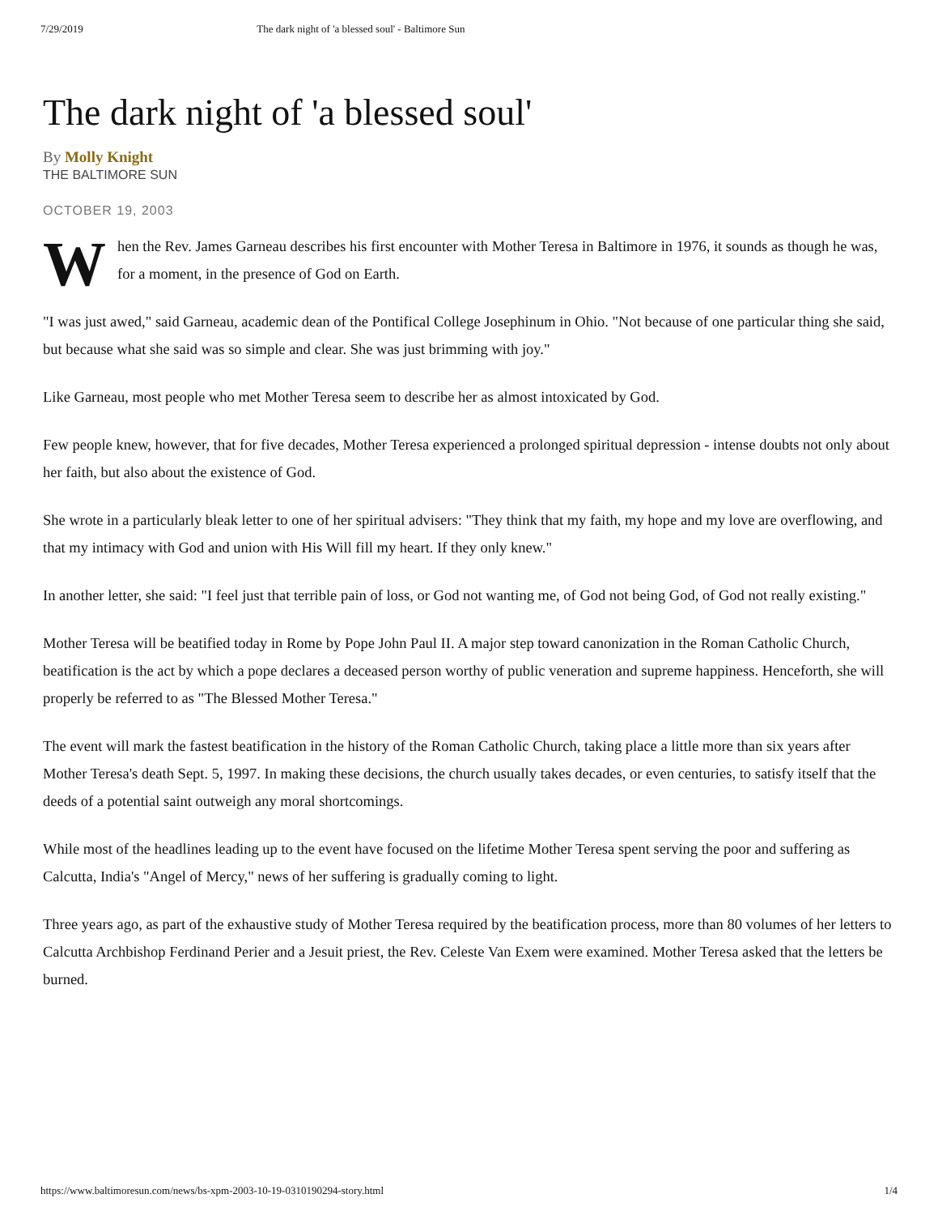7/29/2019 The dark night of 'a blessed soul' - Baltimore Sun
The dark night of 'a blessed soul'
By Molly Knight
THE BALTIMORE SUN
OCTOBER 19, 2003
When the Rev. James Garneau describes his first encounter with Mother Teresa in Baltimore in 1976, it sounds as though he was, for a moment, in the presence of God on Earth.
"I was just awed," said Garneau, academic dean of the Pontifical College Josephinum in Ohio. "Not because of one particular thing she said, but because what she said was so simple and clear. She was just brimming with joy."
Like Garneau, most people who met Mother Teresa seem to describe her as almost intoxicated by God.
Few people knew, however, that for five decades, Mother Teresa experienced a prolonged spiritual depression - intense doubts not only about her faith, but also about the existence of God.
She wrote in a particularly bleak letter to one of her spiritual advisers: "They think that my faith, my hope and my love are overflowing, and that my intimacy with God and union with His Will fill my heart. If they only knew."
In another letter, she said: "I feel just that terrible pain of loss, or God not wanting me, of God not being God, of God not really existing."
Mother Teresa will be beatified today in Rome by Pope John Paul II. A major step toward canonization in the Roman Catholic Church, beatification is the act by which a pope declares a deceased person worthy of public veneration and supreme happiness. Henceforth, she will properly be referred to as "The Blessed Mother Teresa."
The event will mark the fastest beatification in the history of the Roman Catholic Church, taking place a little more than six years after Mother Teresa's death Sept. 5, 1997. In making these decisions, the church usually takes decades, or even centuries, to satisfy itself that the deeds of a potential saint outweigh any moral shortcomings.
While most of the headlines leading up to the event have focused on the lifetime Mother Teresa spent serving the poor and suffering as Calcutta, India's "Angel of Mercy," news of her suffering is gradually coming to light.
Three years ago, as part of the exhaustive study of Mother Teresa required by the beatification process, more than 80 volumes of her letters to Calcutta Archbishop Ferdinand Perier and a Jesuit priest, the Rev. Celeste Van Exem were examined. Mother Teresa asked that the letters be burned.
https://www.baltimoresun.com/news/bs-xpm-2003-10-19-0310190294-story.html 1/4